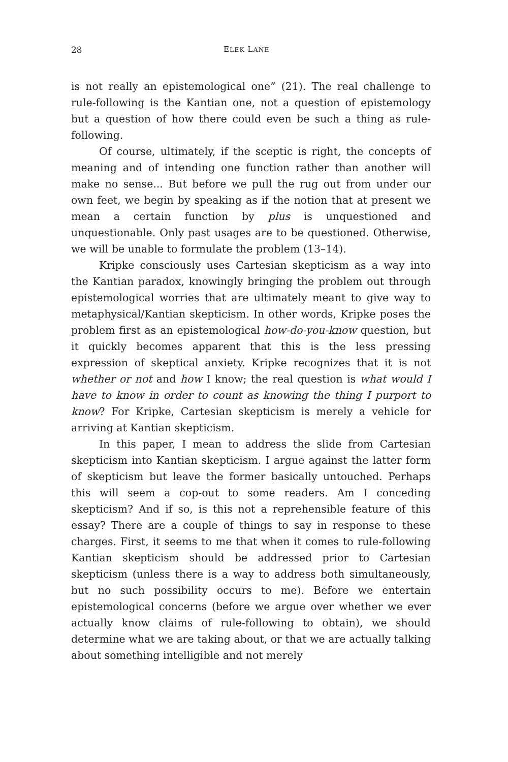28 ELEK LANE
is not really an epistemological one” (21). The real challenge to rule-following is the Kantian one, not a question of epistemology but a question of how there could even be such a thing as rule-following.
Of course, ultimately, if the sceptic is right, the concepts of meaning and of intending one function rather than another will make no sense... But before we pull the rug out from under our own feet, we begin by speaking as if the notion that at present we mean a certain function by plus is unquestioned and unquestionable. Only past usages are to be questioned. Otherwise, we will be unable to formulate the problem (13–14).
Kripke consciously uses Cartesian skepticism as a way into the Kantian paradox, knowingly bringing the problem out through epistemological worries that are ultimately meant to give way to metaphysical/Kantian skepticism. In other words, Kripke poses the problem first as an epistemological how-do-you-know question, but it quickly becomes apparent that this is the less pressing expression of skeptical anxiety. Kripke recognizes that it is not whether or not and how I know; the real question is what would I have to know in order to count as knowing the thing I purport to know? For Kripke, Cartesian skepticism is merely a vehicle for arriving at Kantian skepticism.
In this paper, I mean to address the slide from Cartesian skepticism into Kantian skepticism. I argue against the latter form of skepticism but leave the former basically untouched. Perhaps this will seem a cop-out to some readers. Am I conceding skepticism? And if so, is this not a reprehensible feature of this essay? There are a couple of things to say in response to these charges. First, it seems to me that when it comes to rule-following Kantian skepticism should be addressed prior to Cartesian skepticism (unless there is a way to address both simultaneously, but no such possibility occurs to me). Before we entertain epistemological concerns (before we argue over whether we ever actually know claims of rule-following to obtain), we should determine what we are taking about, or that we are actually talking about something intelligible and not merely